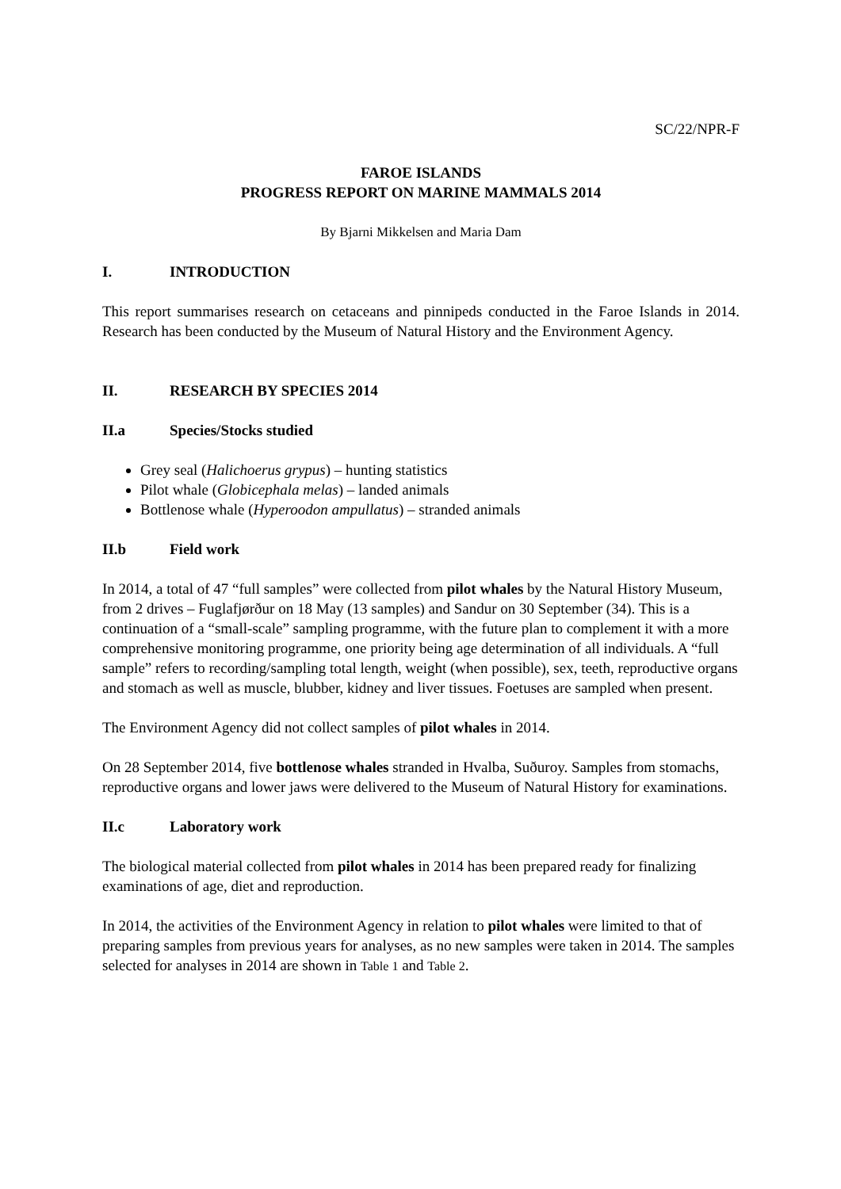SC/22/NPR-F
FAROE ISLANDS
PROGRESS REPORT ON MARINE MAMMALS 2014
By Bjarni Mikkelsen and Maria Dam
I. INTRODUCTION
This report summarises research on cetaceans and pinnipeds conducted in the Faroe Islands in 2014. Research has been conducted by the Museum of Natural History and the Environment Agency.
II. RESEARCH BY SPECIES 2014
II.a Species/Stocks studied
Grey seal (Halichoerus grypus) – hunting statistics
Pilot whale (Globicephala melas) – landed animals
Bottlenose whale (Hyperoodon ampullatus) – stranded animals
II.b Field work
In 2014, a total of 47 “full samples” were collected from pilot whales by the Natural History Museum, from 2 drives – Fuglafjørður on 18 May (13 samples) and Sandur on 30 September (34). This is a continuation of a “small-scale” sampling programme, with the future plan to complement it with a more comprehensive monitoring programme, one priority being age determination of all individuals. A “full sample” refers to recording/sampling total length, weight (when possible), sex, teeth, reproductive organs and stomach as well as muscle, blubber, kidney and liver tissues. Foetuses are sampled when present.
The Environment Agency did not collect samples of pilot whales in 2014.
On 28 September 2014, five bottlenose whales stranded in Hvalba, Suðuroy. Samples from stomachs, reproductive organs and lower jaws were delivered to the Museum of Natural History for examinations.
II.c Laboratory work
The biological material collected from pilot whales in 2014 has been prepared ready for finalizing examinations of age, diet and reproduction.
In 2014, the activities of the Environment Agency in relation to pilot whales were limited to that of preparing samples from previous years for analyses, as no new samples were taken in 2014. The samples selected for analyses in 2014 are shown in Table 1 and Table 2.